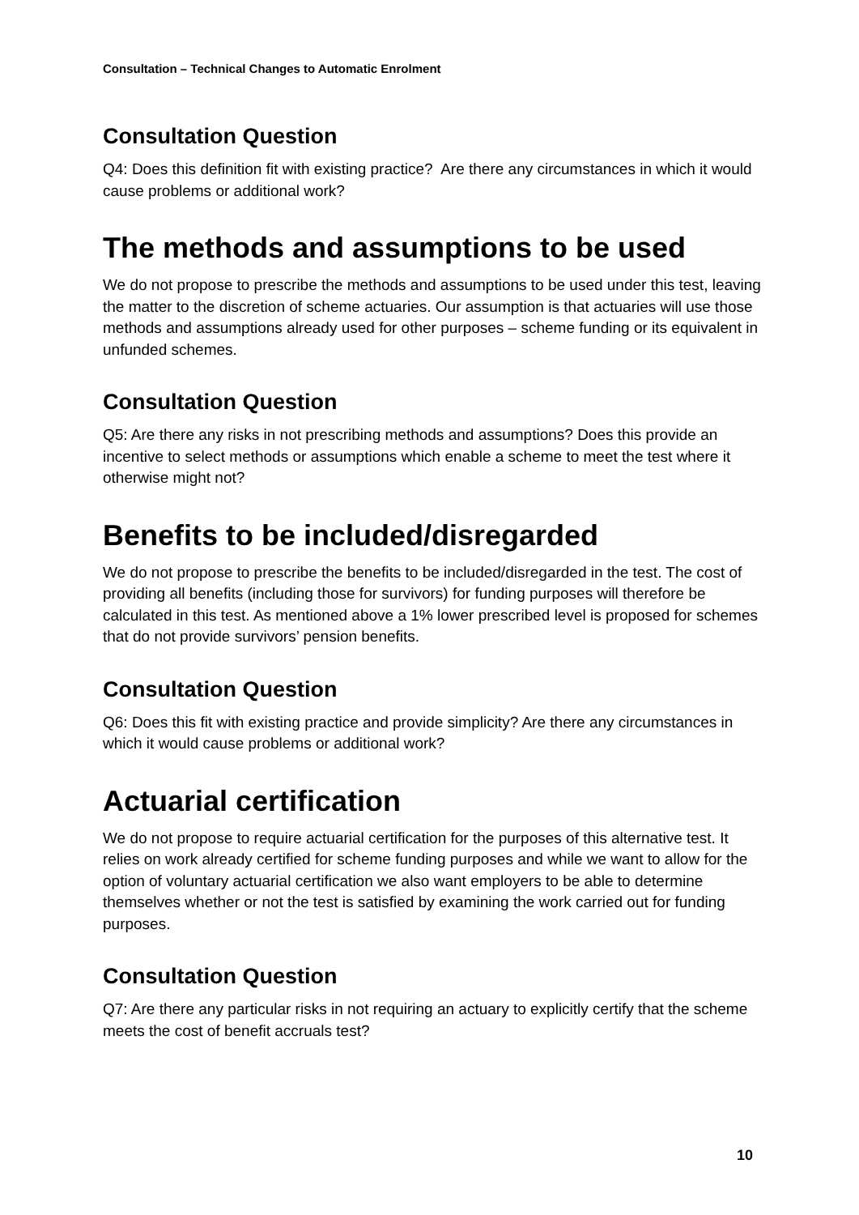Consultation – Technical Changes to Automatic Enrolment
Consultation Question
Q4: Does this definition fit with existing practice? Are there any circumstances in which it would cause problems or additional work?
The methods and assumptions to be used
We do not propose to prescribe the methods and assumptions to be used under this test, leaving the matter to the discretion of scheme actuaries. Our assumption is that actuaries will use those methods and assumptions already used for other purposes – scheme funding or its equivalent in unfunded schemes.
Consultation Question
Q5: Are there any risks in not prescribing methods and assumptions? Does this provide an incentive to select methods or assumptions which enable a scheme to meet the test where it otherwise might not?
Benefits to be included/disregarded
We do not propose to prescribe the benefits to be included/disregarded in the test. The cost of providing all benefits (including those for survivors) for funding purposes will therefore be calculated in this test. As mentioned above a 1% lower prescribed level is proposed for schemes that do not provide survivors’ pension benefits.
Consultation Question
Q6: Does this fit with existing practice and provide simplicity? Are there any circumstances in which it would cause problems or additional work?
Actuarial certification
We do not propose to require actuarial certification for the purposes of this alternative test. It relies on work already certified for scheme funding purposes and while we want to allow for the option of voluntary actuarial certification we also want employers to be able to determine themselves whether or not the test is satisfied by examining the work carried out for funding purposes.
Consultation Question
Q7: Are there any particular risks in not requiring an actuary to explicitly certify that the scheme meets the cost of benefit accruals test?
10